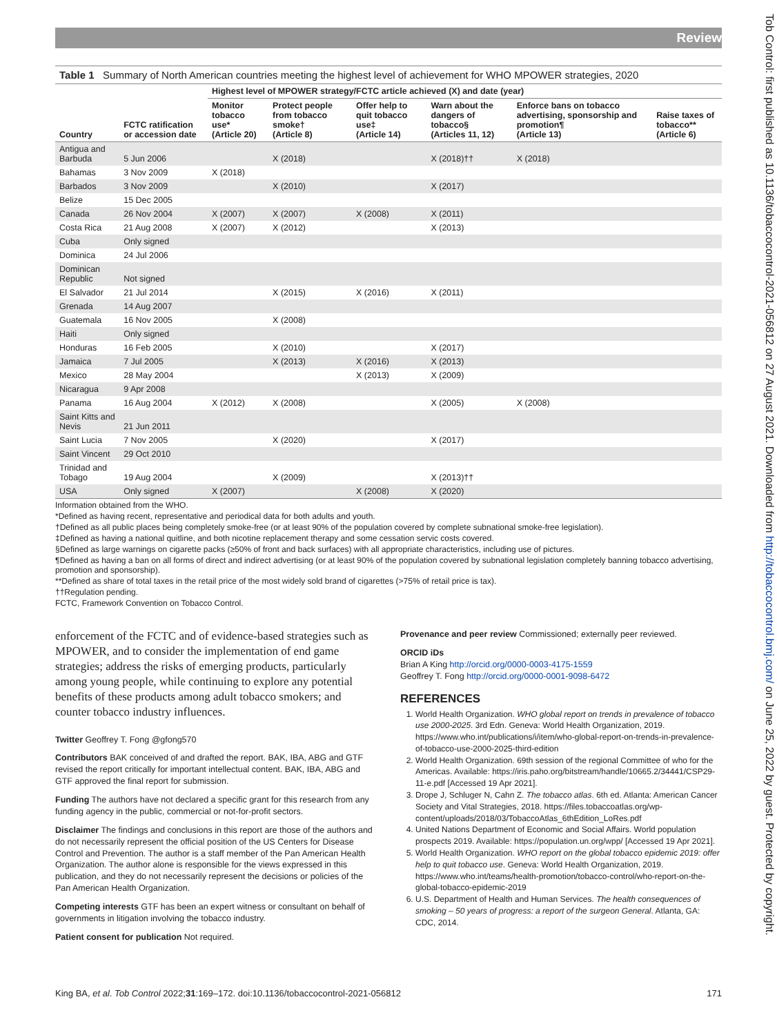Review
Tob Control: first published as 10.1136/tobaccocontrol-2021-056812 on 27 August 2021. Downloaded from http://tobaccocontrol.bmj.com/ on June 25, 2022 by guest. Protected by copyright.
Table 1 Summary of North American countries meeting the highest level of achievement for WHO MPOWER strategies, 2020
| | | Highest level of MPOWER strategy/FCTC article achieved (X) and date (year) | | | | | |
| --- | --- | --- | --- | --- | --- | --- | --- |
| Country | FCTC ratification or accession date | Monitor tobacco use* (Article 20) | Protect people from tobacco smoke† (Article 8) | Offer help to quit tobacco use‡ (Article 14) | Warn about the dangers of tobacco§ (Articles 11, 12) | Enforce bans on tobacco advertising, sponsorship and promotion¶ (Article 13) | Raise taxes of tobacco** (Article 6) |
| Antigua and Barbuda | 5 Jun 2006 | | X (2018) | | X (2018)†† | X (2018) | |
| Bahamas | 3 Nov 2009 | X (2018) | | | | | |
| Barbados | 3 Nov 2009 | | X (2010) | | X (2017) | | |
| Belize | 15 Dec 2005 | | | | | | |
| Canada | 26 Nov 2004 | X (2007) | X (2007) | X (2008) | X (2011) | | |
| Costa Rica | 21 Aug 2008 | X (2007) | X (2012) | | X (2013) | | |
| Cuba | Only signed | | | | | | |
| Dominica | 24 Jul 2006 | | | | | | |
| Dominican Republic | Not signed | | | | | | |
| El Salvador | 21 Jul 2014 | | X (2015) | X (2016) | X (2011) | | |
| Grenada | 14 Aug 2007 | | | | | | |
| Guatemala | 16 Nov 2005 | | X (2008) | | | | |
| Haiti | Only signed | | | | | | |
| Honduras | 16 Feb 2005 | | X (2010) | | X (2017) | | |
| Jamaica | 7 Jul 2005 | | X (2013) | X (2016) | X (2013) | | |
| Mexico | 28 May 2004 | | | X (2013) | X (2009) | | |
| Nicaragua | 9 Apr 2008 | | | | | | |
| Panama | 16 Aug 2004 | X (2012) | X (2008) | | X (2005) | X (2008) | |
| Saint Kitts and Nevis | 21 Jun 2011 | | | | | | |
| Saint Lucia | 7 Nov 2005 | | X (2020) | | X (2017) | | |
| Saint Vincent | 29 Oct 2010 | | | | | | |
| Trinidad and Tobago | 19 Aug 2004 | | X (2009) | | X (2013)†† | | |
| USA | Only signed | X (2007) | | X (2008) | X (2020) | | |
Information obtained from the WHO.
*Defined as having recent, representative and periodical data for both adults and youth.
†Defined as all public places being completely smoke-free (or at least 90% of the population covered by complete subnational smoke-free legislation).
‡Defined as having a national quitline, and both nicotine replacement therapy and some cessation servic costs covered.
§Defined as large warnings on cigarette packs (≥50% of front and back surfaces) with all appropriate characteristics, including use of pictures.
¶Defined as having a ban on all forms of direct and indirect advertising (or at least 90% of the population covered by subnational legislation completely banning tobacco advertising, promotion and sponsorship).
**Defined as share of total taxes in the retail price of the most widely sold brand of cigarettes (>75% of retail price is tax).
††Regulation pending.
FCTC, Framework Convention on Tobacco Control.
enforcement of the FCTC and of evidence-based strategies such as MPOWER, and to consider the implementation of end game strategies; address the risks of emerging products, particularly among young people, while continuing to explore any potential benefits of these products among adult tobacco smokers; and counter tobacco industry influences.
Twitter Geoffrey T. Fong @gfong570
Contributors BAK conceived of and drafted the report. BAK, IBA, ABG and GTF revised the report critically for important intellectual content. BAK, IBA, ABG and GTF approved the final report for submission.
Funding The authors have not declared a specific grant for this research from any funding agency in the public, commercial or not-for-profit sectors.
Disclaimer The findings and conclusions in this report are those of the authors and do not necessarily represent the official position of the US Centers for Disease Control and Prevention. The author is a staff member of the Pan American Health Organization. The author alone is responsible for the views expressed in this publication, and they do not necessarily represent the decisions or policies of the Pan American Health Organization.
Competing interests GTF has been an expert witness or consultant on behalf of governments in litigation involving the tobacco industry.
Patient consent for publication Not required.
Provenance and peer review Commissioned; externally peer reviewed.
ORCID iDs
Brian A King http://orcid.org/0000-0003-4175-1559
Geoffrey T. Fong http://orcid.org/0000-0001-9098-6472
REFERENCES
1. World Health Organization. WHO global report on trends in prevalence of tobacco use 2000-2025. 3rd Edn. Geneva: World Health Organization, 2019. https://www.who.int/publications/i/item/who-global-report-on-trends-in-prevalence-of-tobacco-use-2000-2025-third-edition
2. World Health Organization. 69th session of the regional Committee of who for the Americas. Available: https://iris.paho.org/bitstream/handle/10665.2/34441/CSP29-11-e.pdf [Accessed 19 Apr 2021].
3. Drope J, Schluger N, Cahn Z. The tobacco atlas. 6th ed. Atlanta: American Cancer Society and Vital Strategies, 2018. https://files.tobaccoatlas.org/wp-content/uploads/2018/03/TobaccoAtlas_6thEdition_LoRes.pdf
4. United Nations Department of Economic and Social Affairs. World population prospects 2019. Available: https://population.un.org/wpp/ [Accessed 19 Apr 2021].
5. World Health Organization. WHO report on the global tobacco epidemic 2019: offer help to quit tobacco use. Geneva: World Health Organization, 2019. https://www.who.int/teams/health-promotion/tobacco-control/who-report-on-the-global-tobacco-epidemic-2019
6. U.S. Department of Health and Human Services. The health consequences of smoking – 50 years of progress: a report of the surgeon General. Atlanta, GA: CDC, 2014.
King BA, et al. Tob Control 2022;31:169–172. doi:10.1136/tobaccocontrol-2021-056812 171